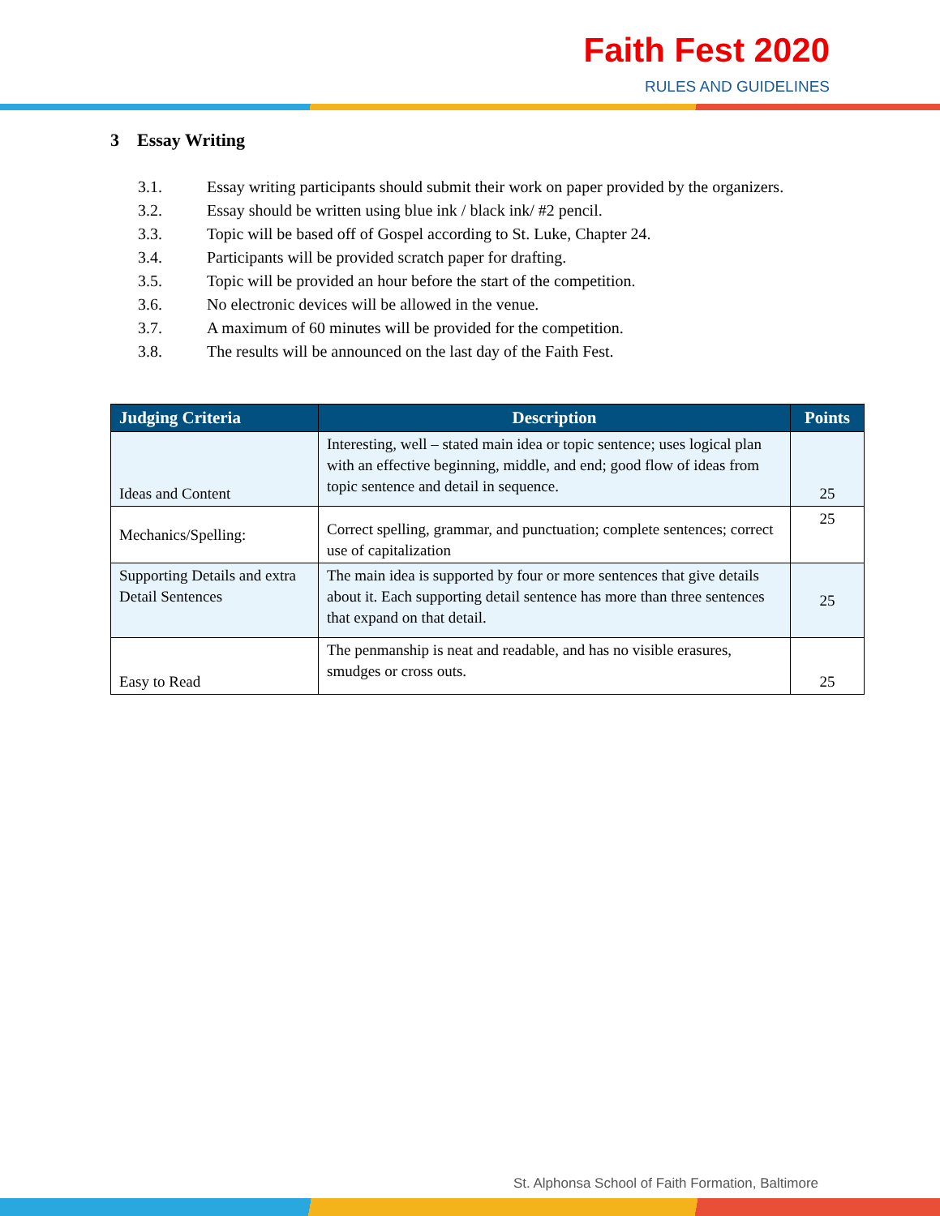Faith Fest 2020
RULES AND GUIDELINES
3 Essay Writing
3.1. Essay writing participants should submit their work on paper provided by the organizers.
3.2. Essay should be written using blue ink / black ink/ #2 pencil.
3.3. Topic will be based off of Gospel according to St. Luke, Chapter 24.
3.4. Participants will be provided scratch paper for drafting.
3.5. Topic will be provided an hour before the start of the competition.
3.6. No electronic devices will be allowed in the venue.
3.7. A maximum of 60 minutes will be provided for the competition.
3.8. The results will be announced on the last day of the Faith Fest.
| Judging Criteria | Description | Points |
| --- | --- | --- |
| Ideas and Content | Interesting, well – stated main idea or topic sentence; uses logical plan with an effective beginning, middle, and end; good flow of ideas from topic sentence and detail in sequence. | 25 |
| Mechanics/Spelling: | Correct spelling, grammar, and punctuation; complete sentences; correct use of capitalization | 25 |
| Supporting Details and extra Detail Sentences | The main idea is supported by four or more sentences that give details about it. Each supporting detail sentence has more than three sentences that expand on that detail. | 25 |
| Easy to Read | The penmanship is neat and readable, and has no visible erasures, smudges or cross outs. | 25 |
St. Alphonsa School of Faith Formation, Baltimore